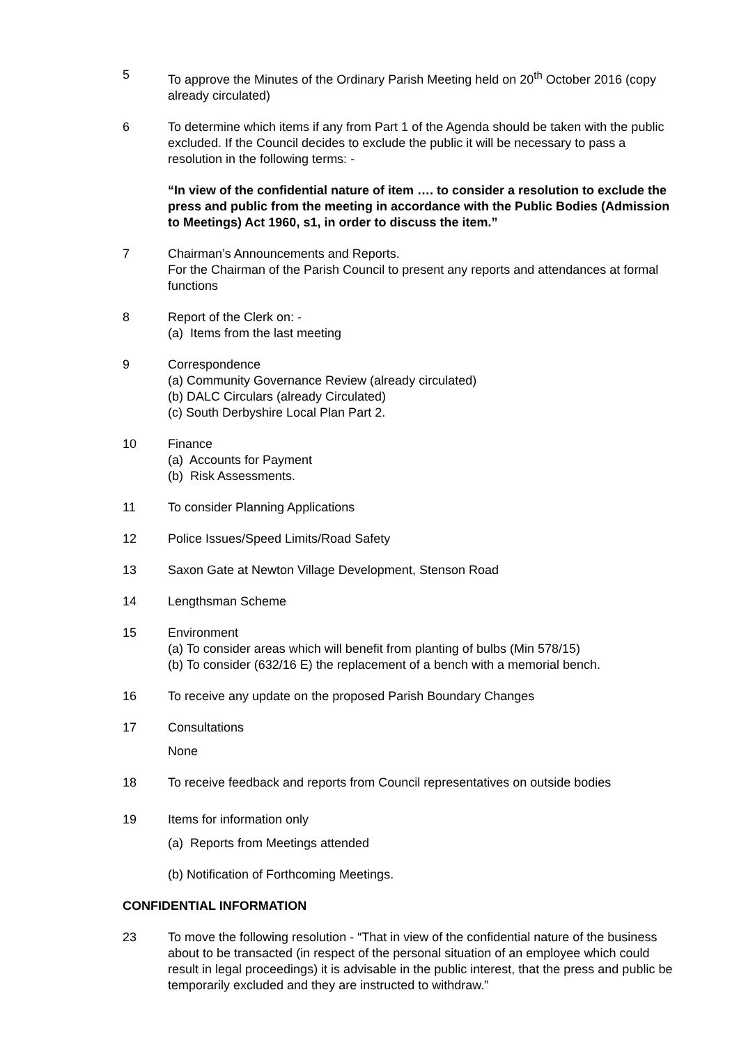5 To approve the Minutes of the Ordinary Parish Meeting held on 20<sup>th</sup> October 2016 (copy already circulated)
6 To determine which items if any from Part 1 of the Agenda should be taken with the public excluded. If the Council decides to exclude the public it will be necessary to pass a resolution in the following terms: -
“In view of the confidential nature of item …. to consider a resolution to exclude the press and public from the meeting in accordance with the Public Bodies (Admission to Meetings) Act 1960, s1, in order to discuss the item.”
7 Chairman’s Announcements and Reports.
For the Chairman of the Parish Council to present any reports and attendances at formal functions
8 Report of the Clerk on: -
(a) Items from the last meeting
9 Correspondence
(a) Community Governance Review (already circulated)
(b) DALC Circulars (already Circulated)
(c) South Derbyshire Local Plan Part 2.
10 Finance
(a) Accounts for Payment
(b) Risk Assessments.
11 To consider Planning Applications
12 Police Issues/Speed Limits/Road Safety
13 Saxon Gate at Newton Village Development, Stenson Road
14 Lengthsman Scheme
15 Environment
(a) To consider areas which will benefit from planting of bulbs (Min 578/15)
(b) To consider (632/16 E) the replacement of a bench with a memorial bench.
16 To receive any update on the proposed Parish Boundary Changes
17 Consultations
None
18 To receive feedback and reports from Council representatives on outside bodies
19 Items for information only
(a) Reports from Meetings attended
(b) Notification of Forthcoming Meetings.
CONFIDENTIAL INFORMATION
23 To move the following resolution - “That in view of the confidential nature of the business about to be transacted (in respect of the personal situation of an employee which could result in legal proceedings) it is advisable in the public interest, that the press and public be temporarily excluded and they are instructed to withdraw.”